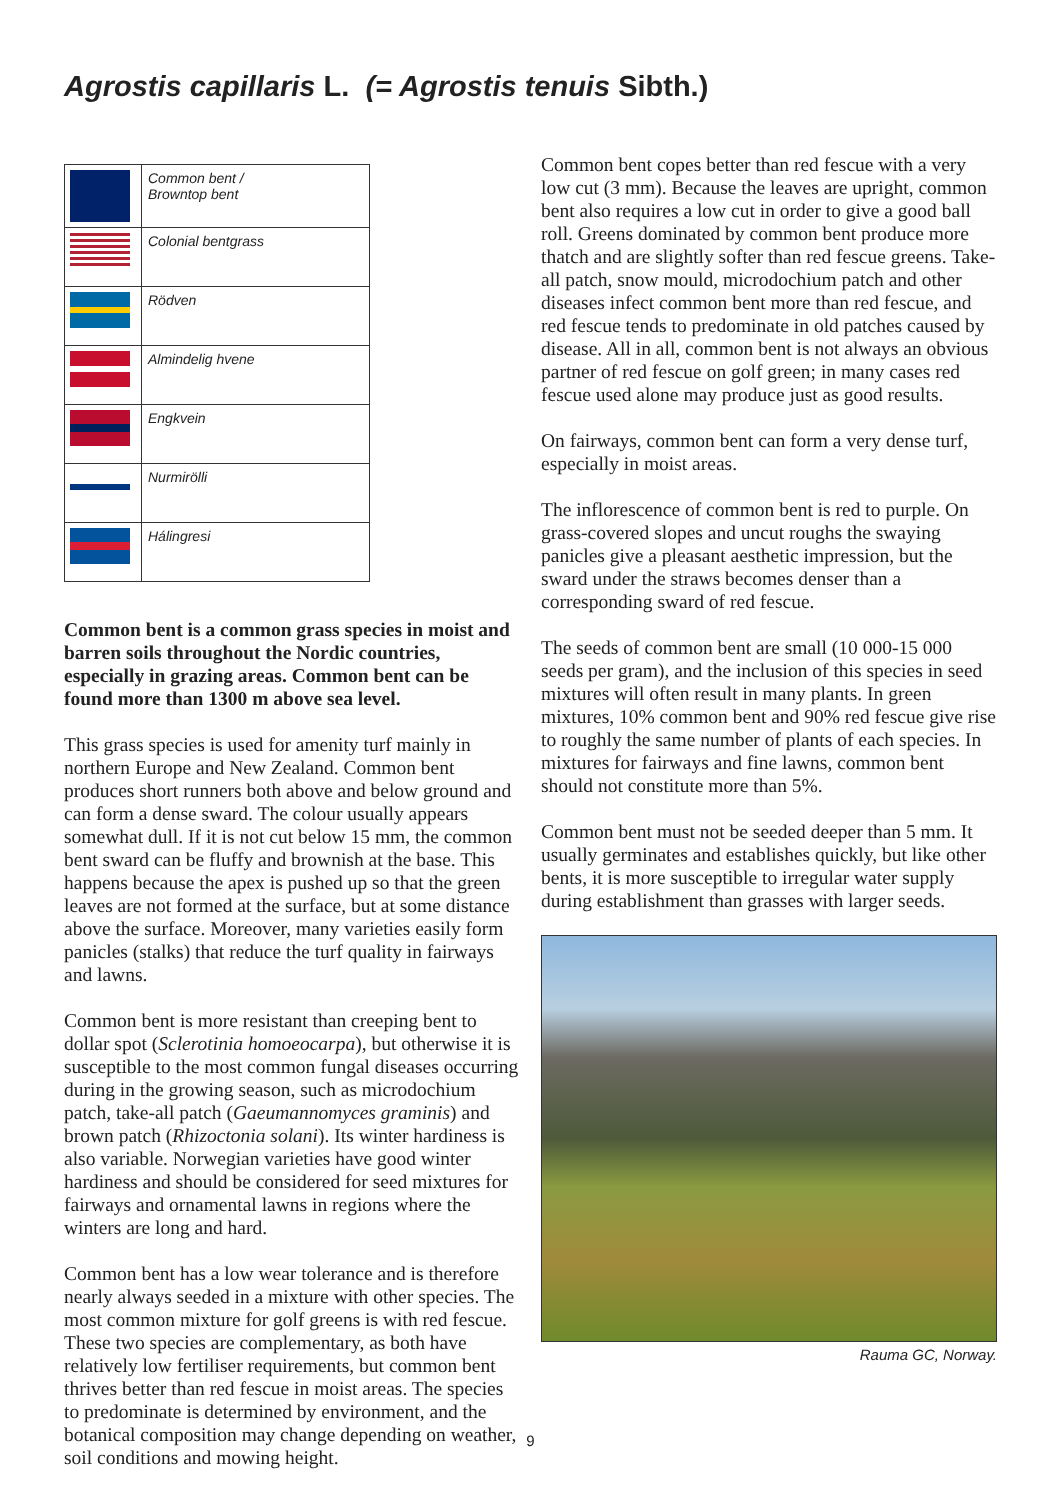Agrostis capillaris L. (= Agrostis tenuis Sibth.)
| | Common bent / Browntop bent |
| | Colonial bentgrass |
| | Rödven |
| | Almindelig hvene |
| | Engkvein |
| | Nurmirölli |
| | Hálingresi |
Common bent is a common grass species in moist and barren soils throughout the Nordic countries, especially in grazing areas. Common bent can be found more than 1300 m above sea level.
This grass species is used for amenity turf mainly in northern Europe and New Zealand. Common bent produces short runners both above and below ground and can form a dense sward. The colour usually appears somewhat dull. If it is not cut below 15 mm, the common bent sward can be fluffy and brownish at the base. This happens because the apex is pushed up so that the green leaves are not formed at the surface, but at some distance above the surface. Moreover, many varieties easily form panicles (stalks) that reduce the turf quality in fairways and lawns.
Common bent is more resistant than creeping bent to dollar spot (Sclerotinia homoeocarpa), but otherwise it is susceptible to the most common fungal diseases occurring during in the growing season, such as microdochium patch, take-all patch (Gaeumannomyces graminis) and brown patch (Rhizoctonia solani). Its winter hardiness is also variable. Norwegian varieties have good winter hardiness and should be considered for seed mixtures for fairways and ornamental lawns in regions where the winters are long and hard.
Common bent has a low wear tolerance and is therefore nearly always seeded in a mixture with other species. The most common mixture for golf greens is with red fescue. These two species are complementary, as both have relatively low fertiliser requirements, but common bent thrives better than red fescue in moist areas. The species to predominate is determined by environment, and the botanical composition may change depending on weather, soil conditions and mowing height.
Common bent copes better than red fescue with a very low cut (3 mm). Because the leaves are upright, common bent also requires a low cut in order to give a good ball roll. Greens dominated by common bent produce more thatch and are slightly softer than red fescue greens. Take-all patch, snow mould, microdochium patch and other diseases infect common bent more than red fescue, and red fescue tends to predominate in old patches caused by disease. All in all, common bent is not always an obvious partner of red fescue on golf green; in many cases red fescue used alone may produce just as good results.
On fairways, common bent can form a very dense turf, especially in moist areas.
The inflorescence of common bent is red to purple. On grass-covered slopes and uncut roughs the swaying panicles give a pleasant aesthetic impression, but the sward under the straws becomes denser than a corresponding sward of red fescue.
The seeds of common bent are small (10 000-15 000 seeds per gram), and the inclusion of this species in seed mixtures will often result in many plants. In green mixtures, 10% common bent and 90% red fescue give rise to roughly the same number of plants of each species. In mixtures for fairways and fine lawns, common bent should not constitute more than 5%.
Common bent must not be seeded deeper than 5 mm. It usually germinates and establishes quickly, but like other bents, it is more susceptible to irregular water supply during establishment than grasses with larger seeds.
Rauma GC, Norway.
9